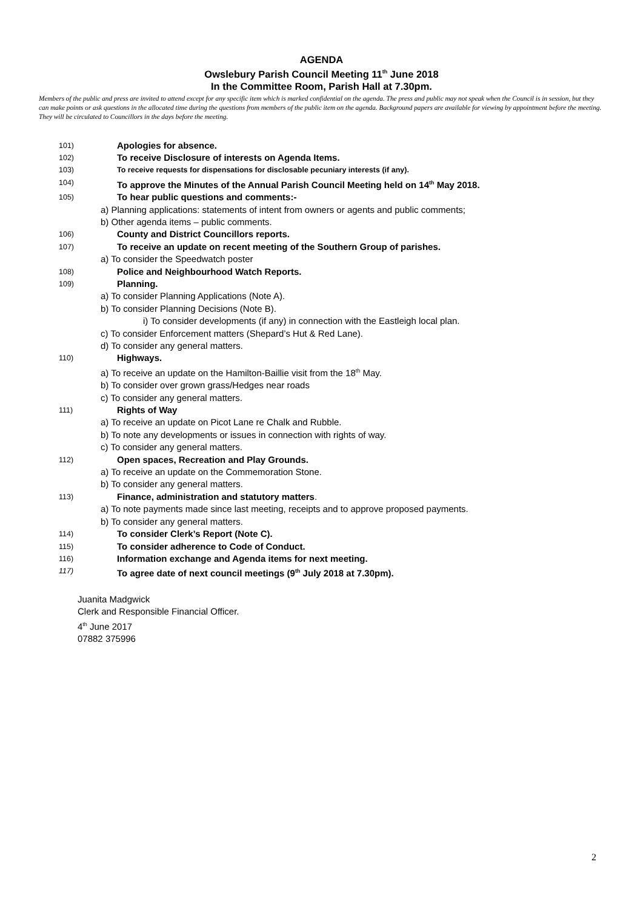AGENDA
Owslebury Parish Council Meeting 11<sup>th</sup> June 2018
In the Committee Room, Parish Hall at 7.30pm.
Members of the public and press are invited to attend except for any specific item which is marked confidential on the agenda. The press and public may not speak when the Council is in session, but they can make points or ask questions in the allocated time during the questions from members of the public item on the agenda. Background papers are available for viewing by appointment before the meeting. They will be circulated to Councillors in the days before the meeting.
101) Apologies for absence.
102) To receive Disclosure of interests on Agenda Items.
103) To receive requests for dispensations for disclosable pecuniary interests (if any).
104) To approve the Minutes of the Annual Parish Council Meeting held on 14<sup>th</sup> May 2018.
105) To hear public questions and comments:-
a) Planning applications: statements of intent from owners or agents and public comments;
b) Other agenda items – public comments.
106) County and District Councillors reports.
107) To receive an update on recent meeting of the Southern Group of parishes.
a) To consider the Speedwatch poster
108) Police and Neighbourhood Watch Reports.
109) Planning.
a) To consider Planning Applications (Note A).
b) To consider Planning Decisions (Note B).
i) To consider developments (if any) in connection with the Eastleigh local plan.
c) To consider Enforcement matters (Shepard’s Hut & Red Lane).
d) To consider any general matters.
110) Highways.
a) To receive an update on the Hamilton-Baillie visit from the 18<sup>th</sup> May.
b) To consider over grown grass/Hedges near roads
c) To consider any general matters.
111) Rights of Way
a) To receive an update on Picot Lane re Chalk and Rubble.
b) To note any developments or issues in connection with rights of way.
c) To consider any general matters.
112) Open spaces, Recreation and Play Grounds.
a) To receive an update on the Commemoration Stone.
b) To consider any general matters.
113) Finance, administration and statutory matters.
a) To note payments made since last meeting, receipts and to approve proposed payments.
b) To consider any general matters.
114) To consider Clerk’s Report (Note C).
115) To consider adherence to Code of Conduct.
116) Information exchange and Agenda items for next meeting.
117) To agree date of next council meetings (9<sup>th</sup> July 2018 at 7.30pm).
Juanita Madgwick
Clerk and Responsible Financial Officer.
4<sup>th</sup> June 2017
07882 375996
2